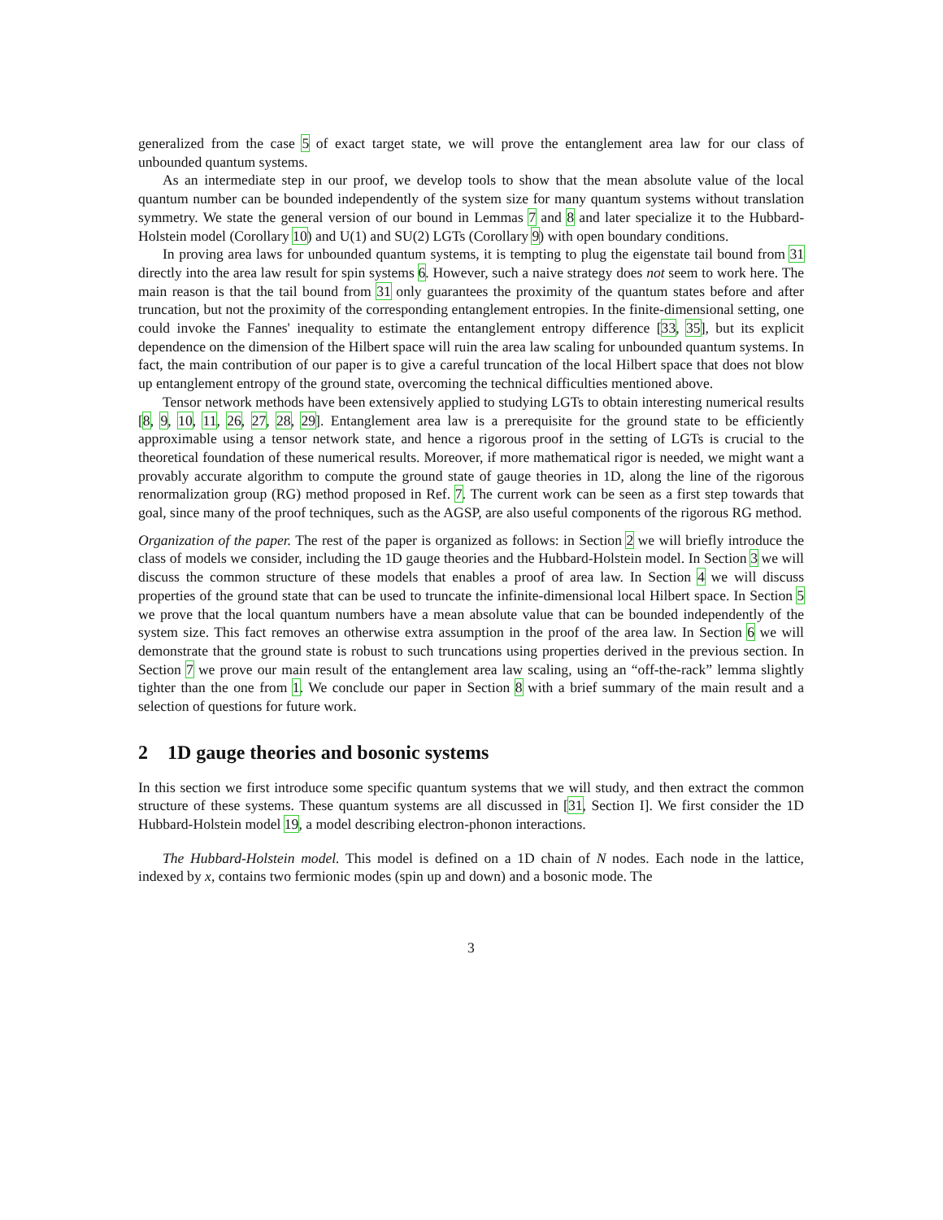generalized from the case 5 of exact target state, we will prove the entanglement area law for our class of unbounded quantum systems.
As an intermediate step in our proof, we develop tools to show that the mean absolute value of the local quantum number can be bounded independently of the system size for many quantum systems without translation symmetry. We state the general version of our bound in Lemmas 7 and 8 and later specialize it to the Hubbard-Holstein model (Corollary 10) and U(1) and SU(2) LGTs (Corollary 9) with open boundary conditions.
In proving area laws for unbounded quantum systems, it is tempting to plug the eigenstate tail bound from 31 directly into the area law result for spin systems 6. However, such a naive strategy does not seem to work here. The main reason is that the tail bound from 31 only guarantees the proximity of the quantum states before and after truncation, but not the proximity of the corresponding entanglement entropies. In the finite-dimensional setting, one could invoke the Fannes' inequality to estimate the entanglement entropy difference [33, 35], but its explicit dependence on the dimension of the Hilbert space will ruin the area law scaling for unbounded quantum systems. In fact, the main contribution of our paper is to give a careful truncation of the local Hilbert space that does not blow up entanglement entropy of the ground state, overcoming the technical difficulties mentioned above.
Tensor network methods have been extensively applied to studying LGTs to obtain interesting numerical results [8, 9, 10, 11, 26, 27, 28, 29]. Entanglement area law is a prerequisite for the ground state to be efficiently approximable using a tensor network state, and hence a rigorous proof in the setting of LGTs is crucial to the theoretical foundation of these numerical results. Moreover, if more mathematical rigor is needed, we might want a provably accurate algorithm to compute the ground state of gauge theories in 1D, along the line of the rigorous renormalization group (RG) method proposed in Ref. 7. The current work can be seen as a first step towards that goal, since many of the proof techniques, such as the AGSP, are also useful components of the rigorous RG method.
Organization of the paper. The rest of the paper is organized as follows: in Section 2 we will briefly introduce the class of models we consider, including the 1D gauge theories and the Hubbard-Holstein model. In Section 3 we will discuss the common structure of these models that enables a proof of area law. In Section 4 we will discuss properties of the ground state that can be used to truncate the infinite-dimensional local Hilbert space. In Section 5 we prove that the local quantum numbers have a mean absolute value that can be bounded independently of the system size. This fact removes an otherwise extra assumption in the proof of the area law. In Section 6 we will demonstrate that the ground state is robust to such truncations using properties derived in the previous section. In Section 7 we prove our main result of the entanglement area law scaling, using an “off-the-rack” lemma slightly tighter than the one from 1. We conclude our paper in Section 8 with a brief summary of the main result and a selection of questions for future work.
2 1D gauge theories and bosonic systems
In this section we first introduce some specific quantum systems that we will study, and then extract the common structure of these systems. These quantum systems are all discussed in [31, Section I]. We first consider the 1D Hubbard-Holstein model 19, a model describing electron-phonon interactions.
The Hubbard-Holstein model. This model is defined on a 1D chain of N nodes. Each node in the lattice, indexed by x, contains two fermionic modes (spin up and down) and a bosonic mode. The
3